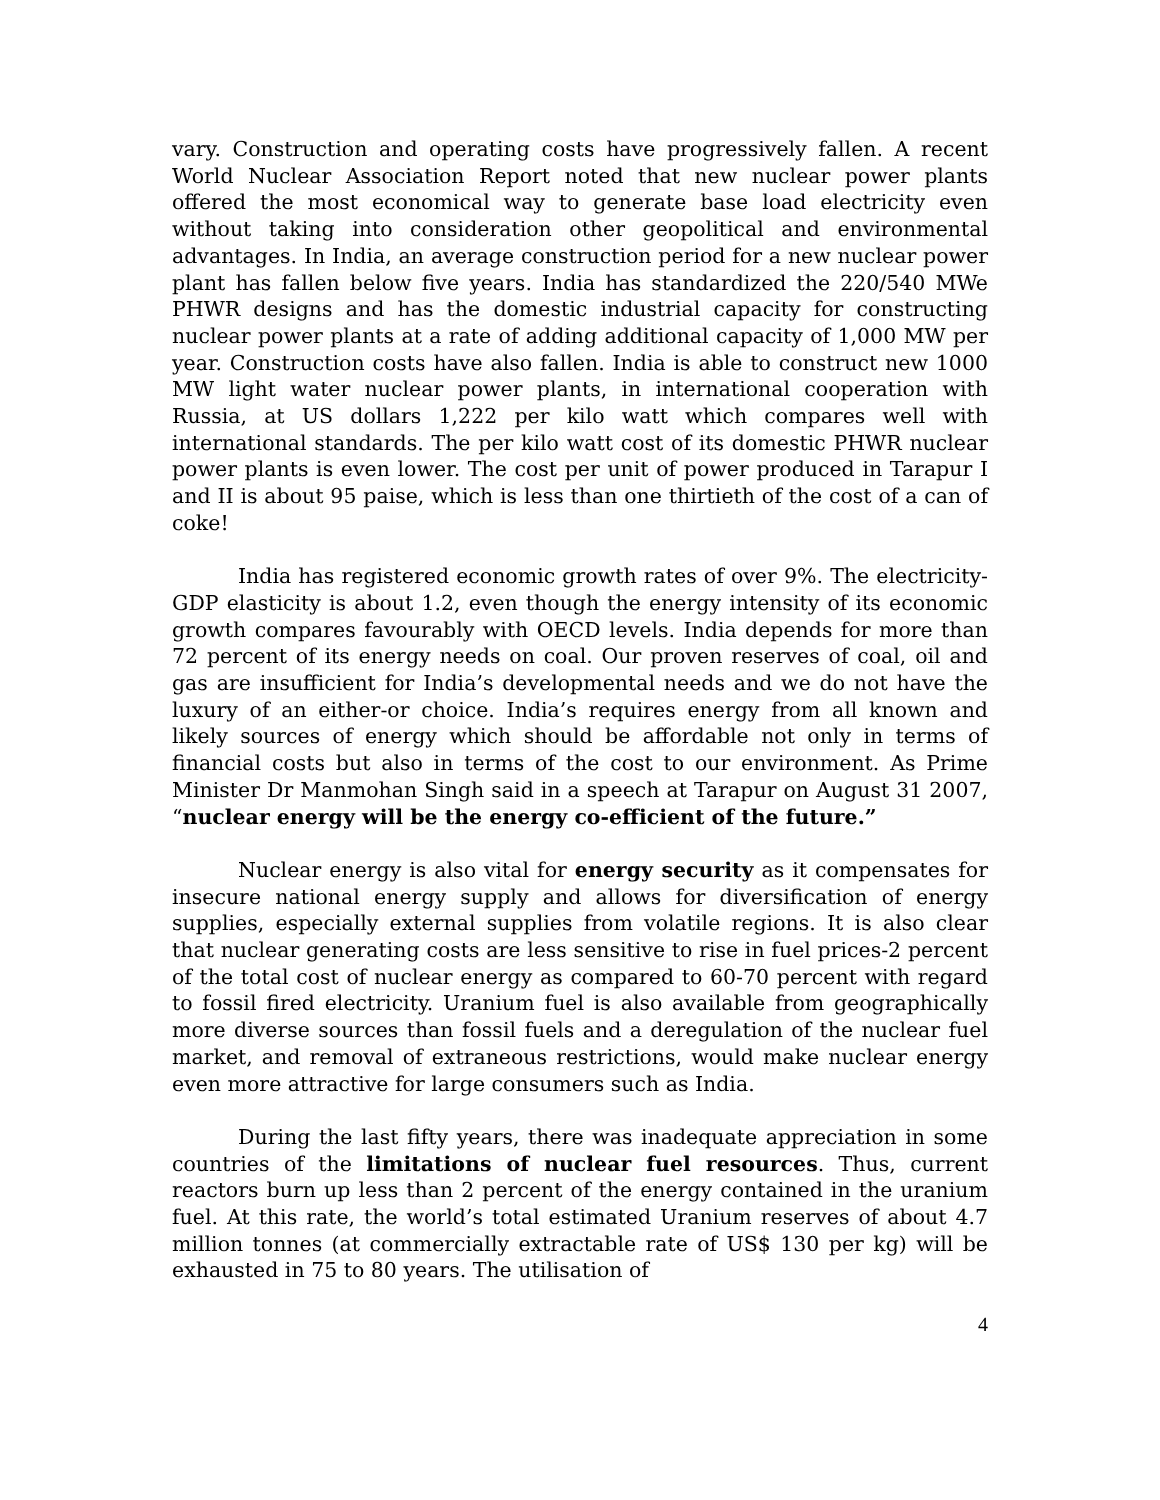vary. Construction and operating costs have progressively fallen. A recent World Nuclear Association Report noted that new nuclear power plants offered the most economical way to generate base load electricity even without taking into consideration other geopolitical and environmental advantages. In India, an average construction period for a new nuclear power plant has fallen below five years. India has standardized the 220/540 MWe PHWR designs and has the domestic industrial capacity for constructing nuclear power plants at a rate of adding additional capacity of 1,000 MW per year. Construction costs have also fallen. India is able to construct new 1000 MW light water nuclear power plants, in international cooperation with Russia, at US dollars 1,222 per kilo watt which compares well with international standards. The per kilo watt cost of its domestic PHWR nuclear power plants is even lower. The cost per unit of power produced in Tarapur I and II is about 95 paise, which is less than one thirtieth of the cost of a can of coke!
India has registered economic growth rates of over 9%. The electricity-GDP elasticity is about 1.2, even though the energy intensity of its economic growth compares favourably with OECD levels. India depends for more than 72 percent of its energy needs on coal. Our proven reserves of coal, oil and gas are insufficient for India’s developmental needs and we do not have the luxury of an either-or choice. India’s requires energy from all known and likely sources of energy which should be affordable not only in terms of financial costs but also in terms of the cost to our environment. As Prime Minister Dr Manmohan Singh said in a speech at Tarapur on August 31 2007, “nuclear energy will be the energy co-efficient of the future.”
Nuclear energy is also vital for energy security as it compensates for insecure national energy supply and allows for diversification of energy supplies, especially external supplies from volatile regions. It is also clear that nuclear generating costs are less sensitive to rise in fuel prices-2 percent of the total cost of nuclear energy as compared to 60-70 percent with regard to fossil fired electricity. Uranium fuel is also available from geographically more diverse sources than fossil fuels and a deregulation of the nuclear fuel market, and removal of extraneous restrictions, would make nuclear energy even more attractive for large consumers such as India.
During the last fifty years, there was inadequate appreciation in some countries of the limitations of nuclear fuel resources. Thus, current reactors burn up less than 2 percent of the energy contained in the uranium fuel. At this rate, the world’s total estimated Uranium reserves of about 4.7 million tonnes (at commercially extractable rate of US$ 130 per kg) will be exhausted in 75 to 80 years. The utilisation of
4